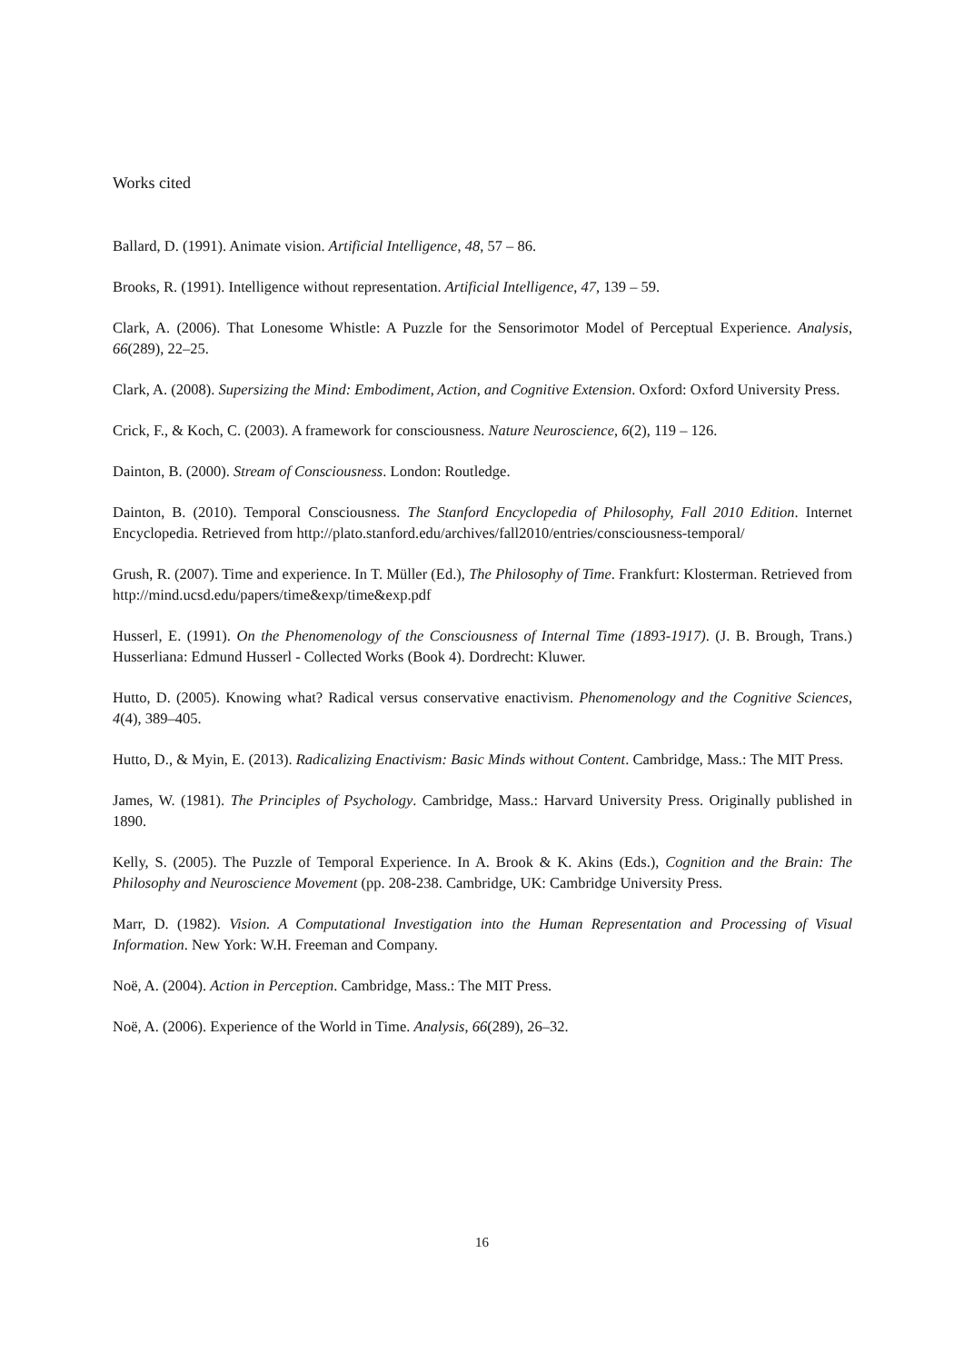Works cited
Ballard, D. (1991). Animate vision. Artificial Intelligence, 48, 57 – 86.
Brooks, R. (1991). Intelligence without representation. Artificial Intelligence, 47, 139 – 59.
Clark, A. (2006). That Lonesome Whistle: A Puzzle for the Sensorimotor Model of Perceptual Experience. Analysis, 66(289), 22–25.
Clark, A. (2008). Supersizing the Mind: Embodiment, Action, and Cognitive Extension. Oxford: Oxford University Press.
Crick, F., & Koch, C. (2003). A framework for consciousness. Nature Neuroscience, 6(2), 119 – 126.
Dainton, B. (2000). Stream of Consciousness. London: Routledge.
Dainton, B. (2010). Temporal Consciousness. The Stanford Encyclopedia of Philosophy, Fall 2010 Edition. Internet Encyclopedia. Retrieved from http://plato.stanford.edu/archives/fall2010/entries/consciousness-temporal/
Grush, R. (2007). Time and experience. In T. Müller (Ed.), The Philosophy of Time. Frankfurt: Klosterman. Retrieved from http://mind.ucsd.edu/papers/time&exp/time&exp.pdf
Husserl, E. (1991). On the Phenomenology of the Consciousness of Internal Time (1893-1917). (J. B. Brough, Trans.) Husserliana: Edmund Husserl - Collected Works (Book 4). Dordrecht: Kluwer.
Hutto, D. (2005). Knowing what? Radical versus conservative enactivism. Phenomenology and the Cognitive Sciences, 4(4), 389–405.
Hutto, D., & Myin, E. (2013). Radicalizing Enactivism: Basic Minds without Content. Cambridge, Mass.: The MIT Press.
James, W. (1981). The Principles of Psychology. Cambridge, Mass.: Harvard University Press. Originally published in 1890.
Kelly, S. (2005). The Puzzle of Temporal Experience. In A. Brook & K. Akins (Eds.), Cognition and the Brain: The Philosophy and Neuroscience Movement (pp. 208-238. Cambridge, UK: Cambridge University Press.
Marr, D. (1982). Vision. A Computational Investigation into the Human Representation and Processing of Visual Information. New York: W.H. Freeman and Company.
Noë, A. (2004). Action in Perception. Cambridge, Mass.: The MIT Press.
Noë, A. (2006). Experience of the World in Time. Analysis, 66(289), 26–32.
16